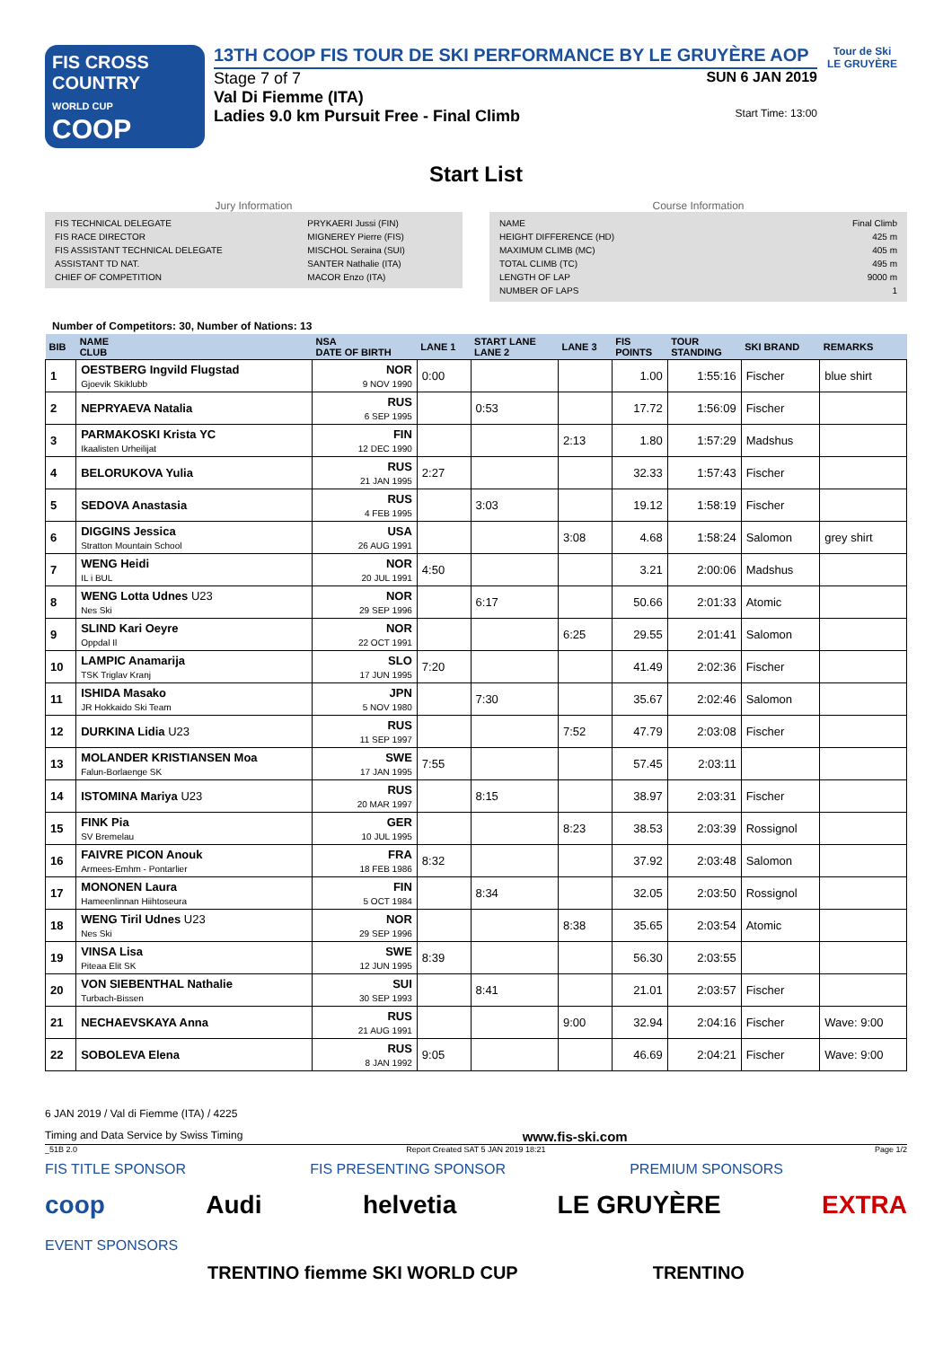FIS CROSS COUNTRY
WORLD CUP
COOP
13TH COOP FIS TOUR DE SKI PERFORMANCE BY LE GRUYÈRE AOP
Stage 7 of 7 SUN 6 JAN 2019
Val Di Fiemme (ITA)
Ladies 9.0 km Pursuit Free - Final Climb Start Time: 13:00
Tour de Ski
LE GRUYÈRE
Start List
Jury Information
| FIS TECHNICAL DELEGATE | PRYKAERI Jussi (FIN) |
| FIS RACE DIRECTOR | MIGNEREY Pierre (FIS) |
| FIS ASSISTANT TECHNICAL DELEGATE | MISCHOL Seraina (SUI) |
| ASSISTANT TD NAT. | SANTER Nathalie (ITA) |
| CHIEF OF COMPETITION | MACOR Enzo (ITA) |
Course Information
| NAME | Final Climb |
| HEIGHT DIFFERENCE (HD) | 425 m |
| MAXIMUM CLIMB (MC) | 405 m |
| TOTAL CLIMB (TC) | 495 m |
| LENGTH OF LAP | 9000 m |
| NUMBER OF LAPS | 1 |
Number of Competitors: 30, Number of Nations: 13
| BIB | NAME CLUB | NSA DATE OF BIRTH | LANE 1 | START LANE LANE 2 | LANE 3 | FIS POINTS | TOUR STANDING | SKI BRAND | REMARKS |
| --- | --- | --- | --- | --- | --- | --- | --- | --- | --- |
| 1 | OESTBERG Ingvild Flugstad Gjoevik Skiklubb | NOR 9 NOV 1990 | 0:00 | | | 1.00 | 1:55:16 | Fischer | blue shirt |
| 2 | NEPRYAEVA Natalia | RUS 6 SEP 1995 | | 0:53 | | 17.72 | 1:56:09 | Fischer | |
| 3 | PARMAKOSKI Krista YC Ikaalisten Urheilijat | FIN 12 DEC 1990 | | | 2:13 | 1.80 | 1:57:29 | Madshus | |
| 4 | BELORUKOVA Yulia | RUS 21 JAN 1995 | 2:27 | | | 32.33 | 1:57:43 | Fischer | |
| 5 | SEDOVA Anastasia | RUS 4 FEB 1995 | | 3:03 | | 19.12 | 1:58:19 | Fischer | |
| 6 | DIGGINS Jessica Stratton Mountain School | USA 26 AUG 1991 | | | 3:08 | 4.68 | 1:58:24 | Salomon | grey shirt |
| 7 | WENG Heidi IL i BUL | NOR 20 JUL 1991 | 4:50 | | | 3.21 | 2:00:06 | Madshus | |
| 8 | WENG Lotta Udnes U23 Nes Ski | NOR 29 SEP 1996 | | 6:17 | | 50.66 | 2:01:33 | Atomic | |
| 9 | SLIND Kari Oeyre Oppdal Il | NOR 22 OCT 1991 | | | 6:25 | 29.55 | 2:01:41 | Salomon | |
| 10 | LAMPIC Anamarija TSK Triglav Kranj | SLO 17 JUN 1995 | 7:20 | | | 41.49 | 2:02:36 | Fischer | |
| 11 | ISHIDA Masako JR Hokkaido Ski Team | JPN 5 NOV 1980 | | 7:30 | | 35.67 | 2:02:46 | Salomon | |
| 12 | DURKINA Lidia U23 | RUS 11 SEP 1997 | | | 7:52 | 47.79 | 2:03:08 | Fischer | |
| 13 | MOLANDER KRISTIANSEN Moa Falun-Borlaenge SK | SWE 17 JAN 1995 | 7:55 | | | 57.45 | 2:03:11 | | |
| 14 | ISTOMINA Mariya U23 | RUS 20 MAR 1997 | | 8:15 | | 38.97 | 2:03:31 | Fischer | |
| 15 | FINK Pia SV Bremelau | GER 10 JUL 1995 | | | 8:23 | 38.53 | 2:03:39 | Rossignol | |
| 16 | FAIVRE PICON Anouk Armees-Emhm - Pontarlier | FRA 18 FEB 1986 | 8:32 | | | 37.92 | 2:03:48 | Salomon | |
| 17 | MONONEN Laura Hameenlinnan Hiihtoseura | FIN 5 OCT 1984 | | 8:34 | | 32.05 | 2:03:50 | Rossignol | |
| 18 | WENG Tiril Udnes U23 Nes Ski | NOR 29 SEP 1996 | | | 8:38 | 35.65 | 2:03:54 | Atomic | |
| 19 | VINSA Lisa Piteaa Elit SK | SWE 12 JUN 1995 | 8:39 | | | 56.30 | 2:03:55 | | |
| 20 | VON SIEBENTHAL Nathalie Turbach-Bissen | SUI 30 SEP 1993 | | 8:41 | | 21.01 | 2:03:57 | Fischer | |
| 21 | NECHAEVSKAYA Anna | RUS 21 AUG 1991 | | | 9:00 | 32.94 | 2:04:16 | Fischer | Wave: 9:00 |
| 22 | SOBOLEVA Elena | RUS 8 JAN 1992 | 9:05 | | | 46.69 | 2:04:21 | Fischer | Wave: 9:00 |
6 JAN 2019 / Val di Fiemme (ITA) / 4225
Timing and Data Service by Swiss Timing www.fis-ski.com
_51B 2.0 Report Created SAT 5 JAN 2019 18:21 Page 1/2
FIS TITLE SPONSOR FIS PRESENTING SPONSOR PREMIUM SPONSORS
coop Audi helvetia LE GRUYÈRE EXTRA
EVENT SPONSORS
TRENTINO fiemme SKI WORLD CUP TRENTINO